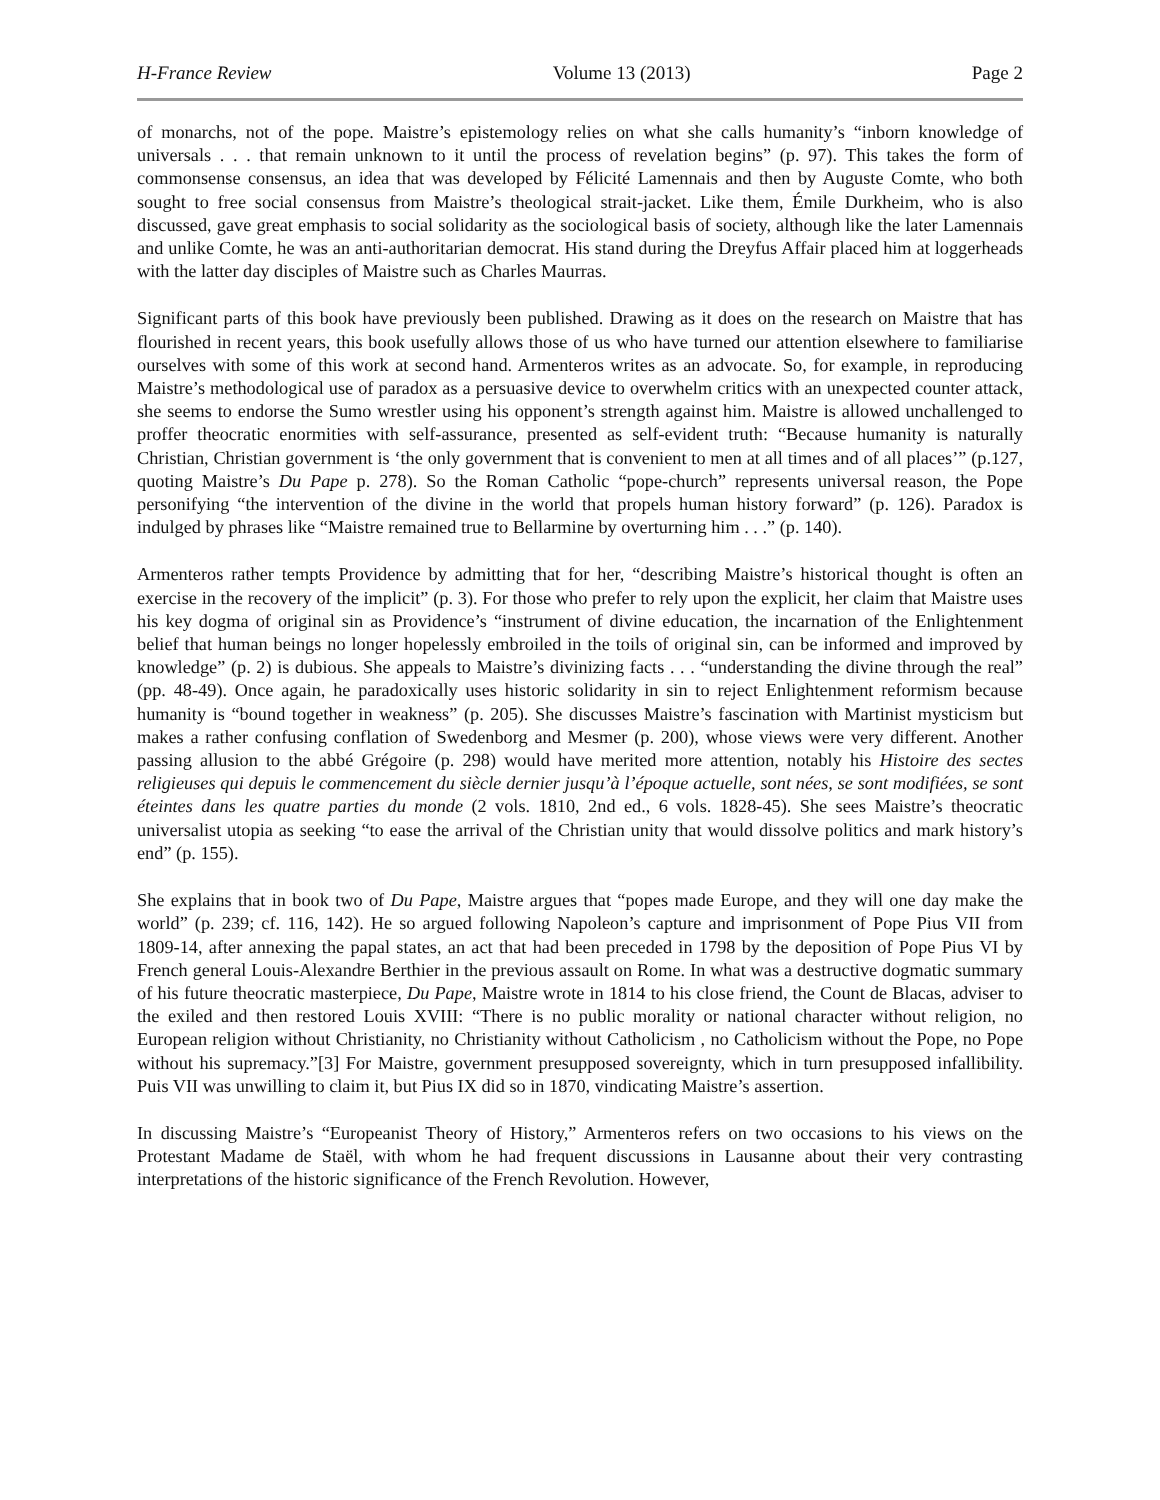H-France Review Volume 13 (2013) Page 2
of monarchs, not of the pope. Maistre’s epistemology relies on what she calls humanity’s “inborn knowledge of universals . . . that remain unknown to it until the process of revelation begins” (p. 97). This takes the form of commonsense consensus, an idea that was developed by Félicité Lamennais and then by Auguste Comte, who both sought to free social consensus from Maistre’s theological strait-jacket. Like them, Émile Durkheim, who is also discussed, gave great emphasis to social solidarity as the sociological basis of society, although like the later Lamennais and unlike Comte, he was an anti-authoritarian democrat. His stand during the Dreyfus Affair placed him at loggerheads with the latter day disciples of Maistre such as Charles Maurras.
Significant parts of this book have previously been published. Drawing as it does on the research on Maistre that has flourished in recent years, this book usefully allows those of us who have turned our attention elsewhere to familiarise ourselves with some of this work at second hand. Armenteros writes as an advocate. So, for example, in reproducing Maistre’s methodological use of paradox as a persuasive device to overwhelm critics with an unexpected counter attack, she seems to endorse the Sumo wrestler using his opponent’s strength against him. Maistre is allowed unchallenged to proffer theocratic enormities with self-assurance, presented as self-evident truth: “Because humanity is naturally Christian, Christian government is ‘the only government that is convenient to men at all times and of all places’” (p.127, quoting Maistre’s Du Pape p. 278). So the Roman Catholic “pope-church” represents universal reason, the Pope personifying “the intervention of the divine in the world that propels human history forward” (p. 126). Paradox is indulged by phrases like “Maistre remained true to Bellarmine by overturning him . . .” (p. 140).
Armenteros rather tempts Providence by admitting that for her, “describing Maistre’s historical thought is often an exercise in the recovery of the implicit” (p. 3). For those who prefer to rely upon the explicit, her claim that Maistre uses his key dogma of original sin as Providence’s “instrument of divine education, the incarnation of the Enlightenment belief that human beings no longer hopelessly embroiled in the toils of original sin, can be informed and improved by knowledge” (p. 2) is dubious. She appeals to Maistre’s divinizing facts . . . “understanding the divine through the real” (pp. 48-49). Once again, he paradoxically uses historic solidarity in sin to reject Enlightenment reformism because humanity is “bound together in weakness” (p. 205). She discusses Maistre’s fascination with Martinist mysticism but makes a rather confusing conflation of Swedenborg and Mesmer (p. 200), whose views were very different. Another passing allusion to the abbé Grégoire (p. 298) would have merited more attention, notably his Histoire des sectes religieuses qui depuis le commencement du siècle dernier jusqu’à l’époque actuelle, sont nées, se sont modifiées, se sont éteintes dans les quatre parties du monde (2 vols. 1810, 2nd ed., 6 vols. 1828-45). She sees Maistre’s theocratic universalist utopia as seeking “to ease the arrival of the Christian unity that would dissolve politics and mark history’s end” (p. 155).
She explains that in book two of Du Pape, Maistre argues that “popes made Europe, and they will one day make the world” (p. 239; cf. 116, 142). He so argued following Napoleon’s capture and imprisonment of Pope Pius VII from 1809-14, after annexing the papal states, an act that had been preceded in 1798 by the deposition of Pope Pius VI by French general Louis-Alexandre Berthier in the previous assault on Rome. In what was a destructive dogmatic summary of his future theocratic masterpiece, Du Pape, Maistre wrote in 1814 to his close friend, the Count de Blacas, adviser to the exiled and then restored Louis XVIII: “There is no public morality or national character without religion, no European religion without Christianity, no Christianity without Catholicism , no Catholicism without the Pope, no Pope without his supremacy.”[3] For Maistre, government presupposed sovereignty, which in turn presupposed infallibility. Puis VII was unwilling to claim it, but Pius IX did so in 1870, vindicating Maistre’s assertion.
In discussing Maistre’s “Europeanist Theory of History,” Armenteros refers on two occasions to his views on the Protestant Madame de Staël, with whom he had frequent discussions in Lausanne about their very contrasting interpretations of the historic significance of the French Revolution. However,